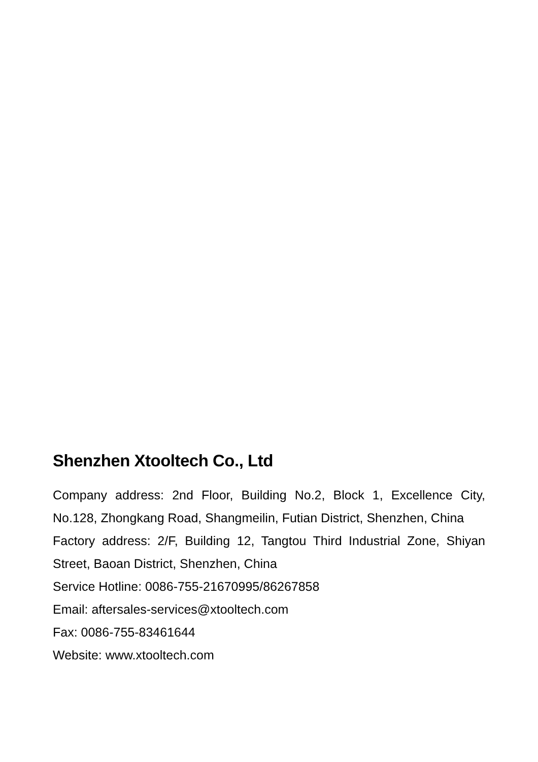Shenzhen Xtooltech Co., Ltd
Company address: 2nd Floor, Building No.2, Block 1, Excellence City, No.128, Zhongkang Road, Shangmeilin, Futian District, Shenzhen, China
Factory address: 2/F, Building 12, Tangtou Third Industrial Zone, Shiyan Street, Baoan District, Shenzhen, China
Service Hotline: 0086-755-21670995/86267858
Email: aftersales-services@xtooltech.com
Fax: 0086-755-83461644
Website: www.xtooltech.com